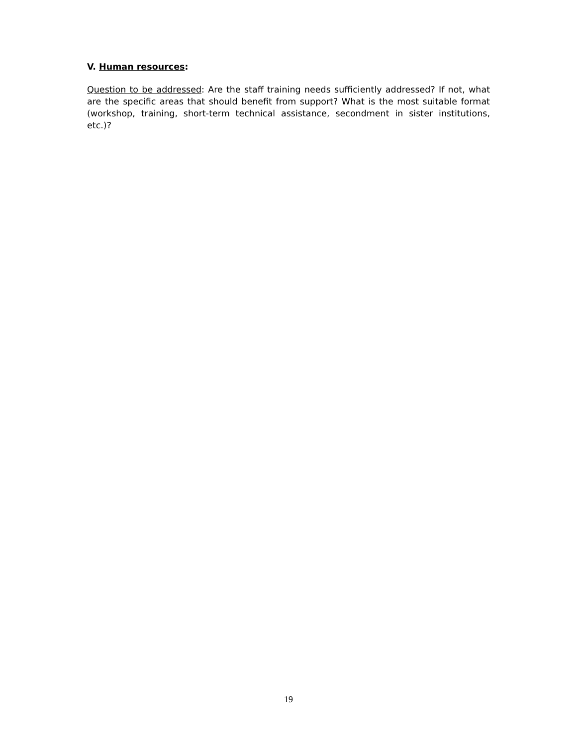V. Human resources:
Question to be addressed: Are the staff training needs sufficiently addressed? If not, what are the specific areas that should benefit from support? What is the most suitable format (workshop, training, short-term technical assistance, secondment in sister institutions, etc.)?
19